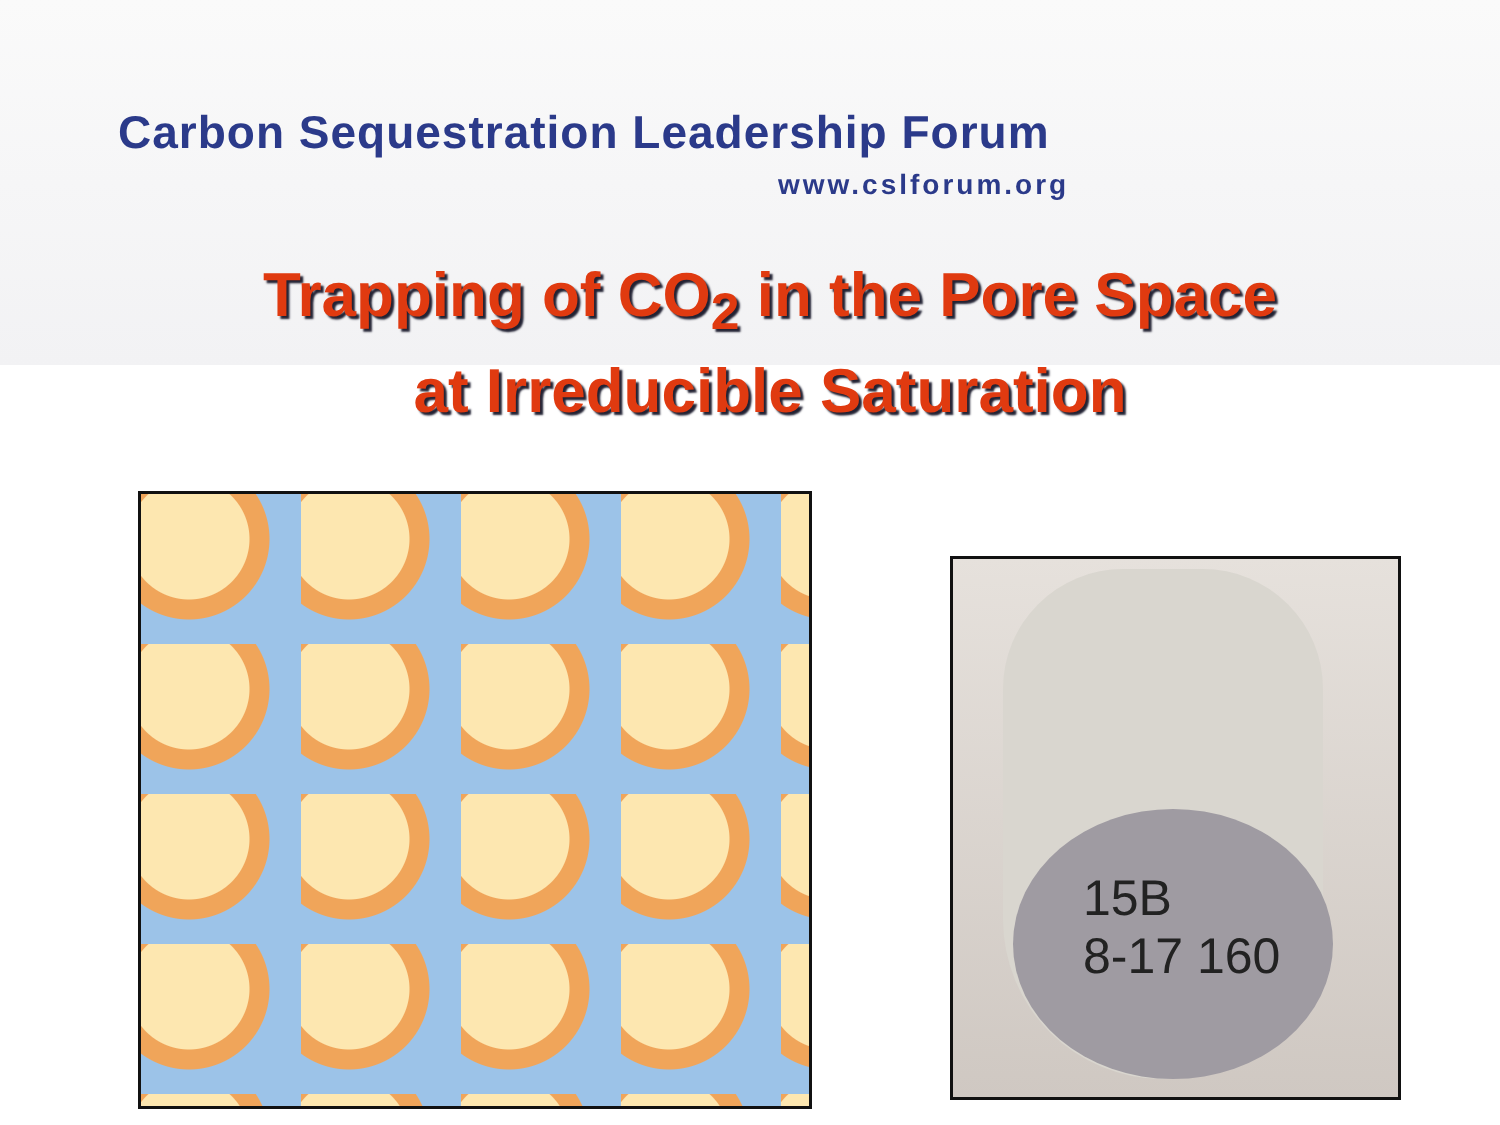Carbon Sequestration Leadership Forum
www.cslforum.org
Trapping of CO<sub>2</sub> in the Pore Space
at Irreducible Saturation
15B
8-17 160